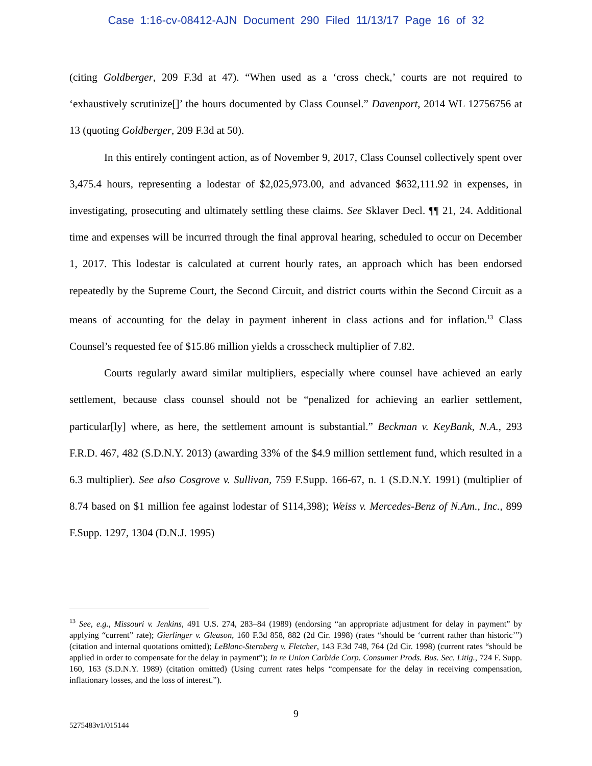Case 1:16-cv-08412-AJN Document 290 Filed 11/13/17 Page 16 of 32
(citing Goldberger, 209 F.3d at 47). “When used as a ‘cross check,’ courts are not required to ‘exhaustively scrutinize[]’ the hours documented by Class Counsel.” Davenport, 2014 WL 12756756 at 13 (quoting Goldberger, 209 F.3d at 50).
In this entirely contingent action, as of November 9, 2017, Class Counsel collectively spent over 3,475.4 hours, representing a lodestar of $2,025,973.00, and advanced $632,111.92 in expenses, in investigating, prosecuting and ultimately settling these claims. See Sklaver Decl. ¶¶ 21, 24. Additional time and expenses will be incurred through the final approval hearing, scheduled to occur on December 1, 2017. This lodestar is calculated at current hourly rates, an approach which has been endorsed repeatedly by the Supreme Court, the Second Circuit, and district courts within the Second Circuit as a means of accounting for the delay in payment inherent in class actions and for inflation.<sup>13</sup> Class Counsel’s requested fee of $15.86 million yields a crosscheck multiplier of 7.82.
Courts regularly award similar multipliers, especially where counsel have achieved an early settlement, because class counsel should not be “penalized for achieving an earlier settlement, particular[ly] where, as here, the settlement amount is substantial.” Beckman v. KeyBank, N.A., 293 F.R.D. 467, 482 (S.D.N.Y. 2013) (awarding 33% of the $4.9 million settlement fund, which resulted in a 6.3 multiplier). See also Cosgrove v. Sullivan, 759 F.Supp. 166-67, n. 1 (S.D.N.Y. 1991) (multiplier of 8.74 based on $1 million fee against lodestar of $114,398); Weiss v. Mercedes-Benz of N.Am., Inc., 899 F.Supp. 1297, 1304 (D.N.J. 1995)
<sup>13</sup> See, e.g., Missouri v. Jenkins, 491 U.S. 274, 283–84 (1989) (endorsing “an appropriate adjustment for delay in payment” by applying “current” rate); Gierlinger v. Gleason, 160 F.3d 858, 882 (2d Cir. 1998) (rates “should be ‘current rather than historic’”) (citation and internal quotations omitted); LeBlanc-Sternberg v. Fletcher, 143 F.3d 748, 764 (2d Cir. 1998) (current rates “should be applied in order to compensate for the delay in payment”); In re Union Carbide Corp. Consumer Prods. Bus. Sec. Litig., 724 F. Supp. 160, 163 (S.D.N.Y. 1989) (citation omitted) (Using current rates helps “compensate for the delay in receiving compensation, inflationary losses, and the loss of interest.”).
9
5275483v1/015144